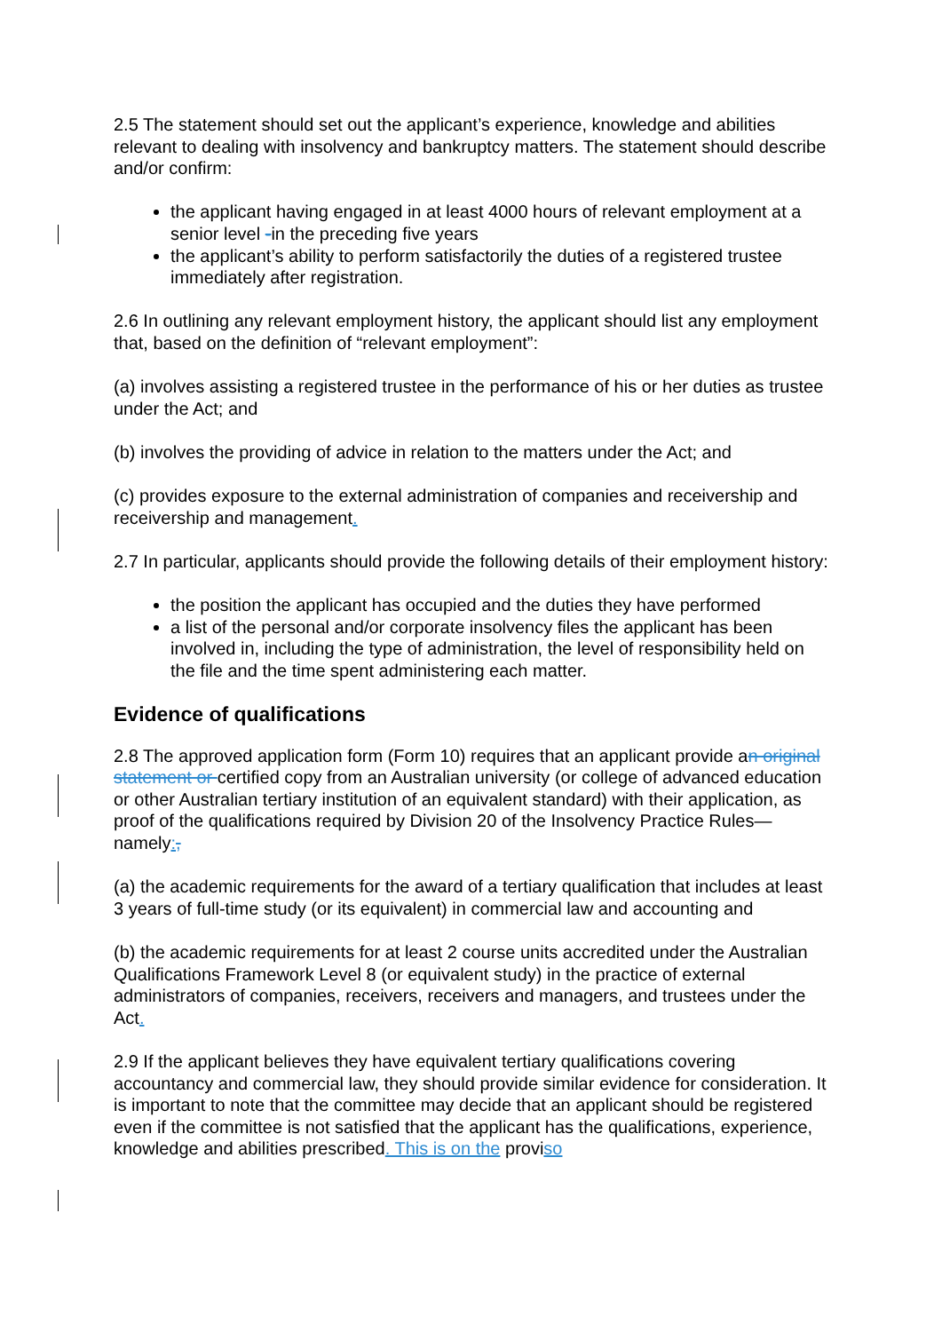2.5 The statement should set out the applicant’s experience, knowledge and abilities relevant to dealing with insolvency and bankruptcy matters. The statement should describe and/or confirm:
the applicant having engaged in at least 4000 hours of relevant employment at a senior level -in the preceding five years
the applicant’s ability to perform satisfactorily the duties of a registered trustee immediately after registration.
2.6 In outlining any relevant employment history, the applicant should list any employment that, based on the definition of “relevant employment”:
(a) involves assisting a registered trustee in the performance of his or her duties as trustee under the Act; and
(b) involves the providing of advice in relation to the matters under the Act; and
(c) provides exposure to the external administration of companies and receivership and receivership and management.
2.7 In particular, applicants should provide the following details of their employment history:
the position the applicant has occupied and the duties they have performed
a list of the personal and/or corporate insolvency files the applicant has been involved in, including the type of administration, the level of responsibility held on the file and the time spent administering each matter.
Evidence of qualifications
2.8 The approved application form (Form 10) requires that an applicant provide an original statement or certified copy from an Australian university (or college of advanced education or other Australian tertiary institution of an equivalent standard) with their application, as proof of the qualifications required by Division 20 of the Insolvency Practice Rules—namely:,
(a) the academic requirements for the award of a tertiary qualification that includes at least 3 years of full-time study (or its equivalent) in commercial law and accounting and
(b) the academic requirements for at least 2 course units accredited under the Australian Qualifications Framework Level 8 (or equivalent study) in the practice of external administrators of companies, receivers, receivers and managers, and trustees under the Act.
2.9 If the applicant believes they have equivalent tertiary qualifications covering accountancy and commercial law, they should provide similar evidence for consideration. It is important to note that the committee may decide that an applicant should be registered even if the committee is not satisfied that the applicant has the qualifications, experience, knowledge and abilities prescribed. This is on the proviso